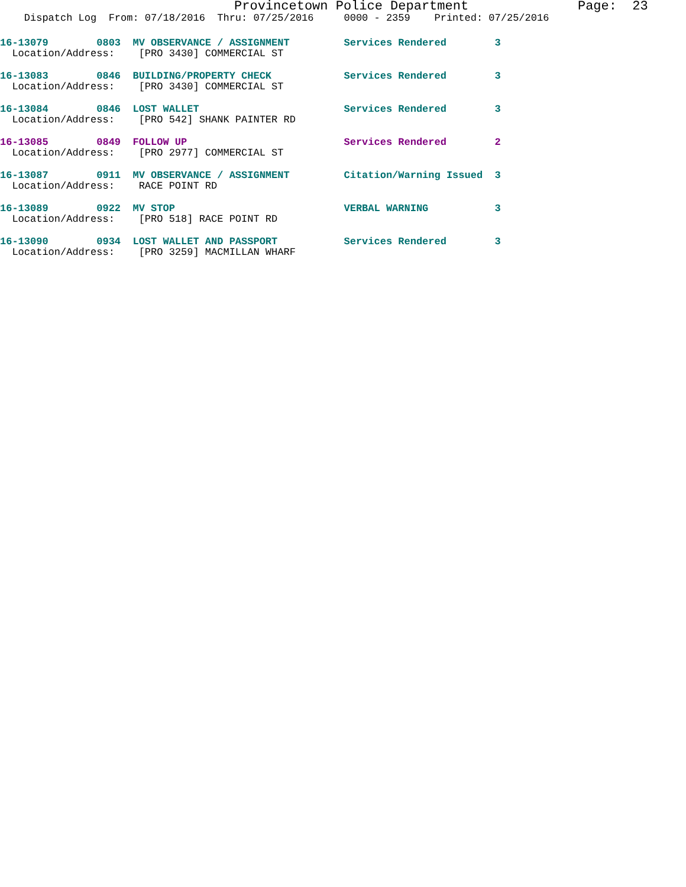Provincetown Police Department              Page:  23
    Dispatch Log  From: 07/18/2016  Thru: 07/25/2016     0000 - 2359    Printed: 07/25/2016
16-13079        0803  MV OBSERVANCE / ASSIGNMENT         Services Rendered        3
  Location/Address:    [PRO 3430] COMMERCIAL ST
16-13083        0846  BUILDING/PROPERTY CHECK            Services Rendered        3
  Location/Address:    [PRO 3430] COMMERCIAL ST
16-13084        0846  LOST WALLET                        Services Rendered        3
  Location/Address:    [PRO 542] SHANK PAINTER RD
16-13085        0849  FOLLOW UP                          Services Rendered        2
  Location/Address:    [PRO 2977] COMMERCIAL ST
16-13087        0911  MV OBSERVANCE / ASSIGNMENT         Citation/Warning Issued  3
  Location/Address:    RACE POINT RD
16-13089        0922  MV STOP                            VERBAL WARNING           3
  Location/Address:    [PRO 518] RACE POINT RD
16-13090        0934  LOST WALLET AND PASSPORT           Services Rendered        3
  Location/Address:    [PRO 3259] MACMILLAN WHARF